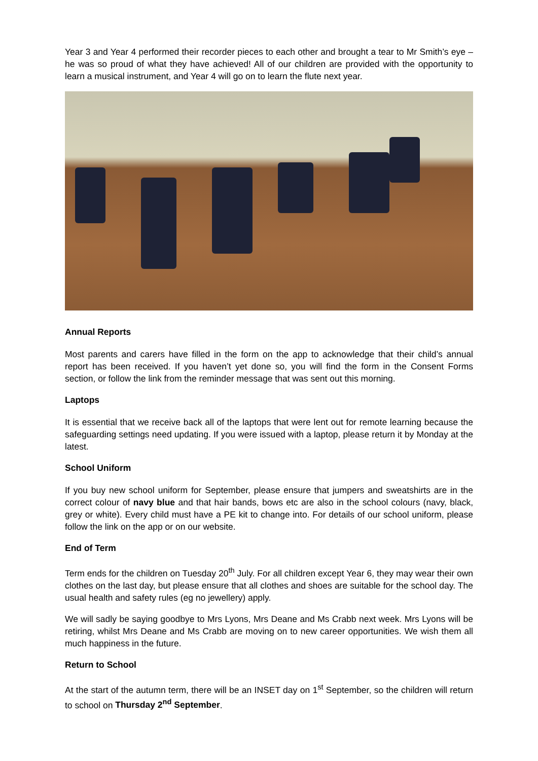Year 3 and Year 4 performed their recorder pieces to each other and brought a tear to Mr Smith’s eye – he was so proud of what they have achieved! All of our children are provided with the opportunity to learn a musical instrument, and Year 4 will go on to learn the flute next year.
Annual Reports
Most parents and carers have filled in the form on the app to acknowledge that their child’s annual report has been received. If you haven’t yet done so, you will find the form in the Consent Forms section, or follow the link from the reminder message that was sent out this morning.
Laptops
It is essential that we receive back all of the laptops that were lent out for remote learning because the safeguarding settings need updating. If you were issued with a laptop, please return it by Monday at the latest.
School Uniform
If you buy new school uniform for September, please ensure that jumpers and sweatshirts are in the correct colour of navy blue and that hair bands, bows etc are also in the school colours (navy, black, grey or white). Every child must have a PE kit to change into. For details of our school uniform, please follow the link on the app or on our website.
End of Term
Term ends for the children on Tuesday 20<sup>th</sup> July. For all children except Year 6, they may wear their own clothes on the last day, but please ensure that all clothes and shoes are suitable for the school day. The usual health and safety rules (eg no jewellery) apply.
We will sadly be saying goodbye to Mrs Lyons, Mrs Deane and Ms Crabb next week. Mrs Lyons will be retiring, whilst Mrs Deane and Ms Crabb are moving on to new career opportunities. We wish them all much happiness in the future.
Return to School
At the start of the autumn term, there will be an INSET day on 1<sup>st</sup> September, so the children will return to school on Thursday 2<sup>nd</sup> September.